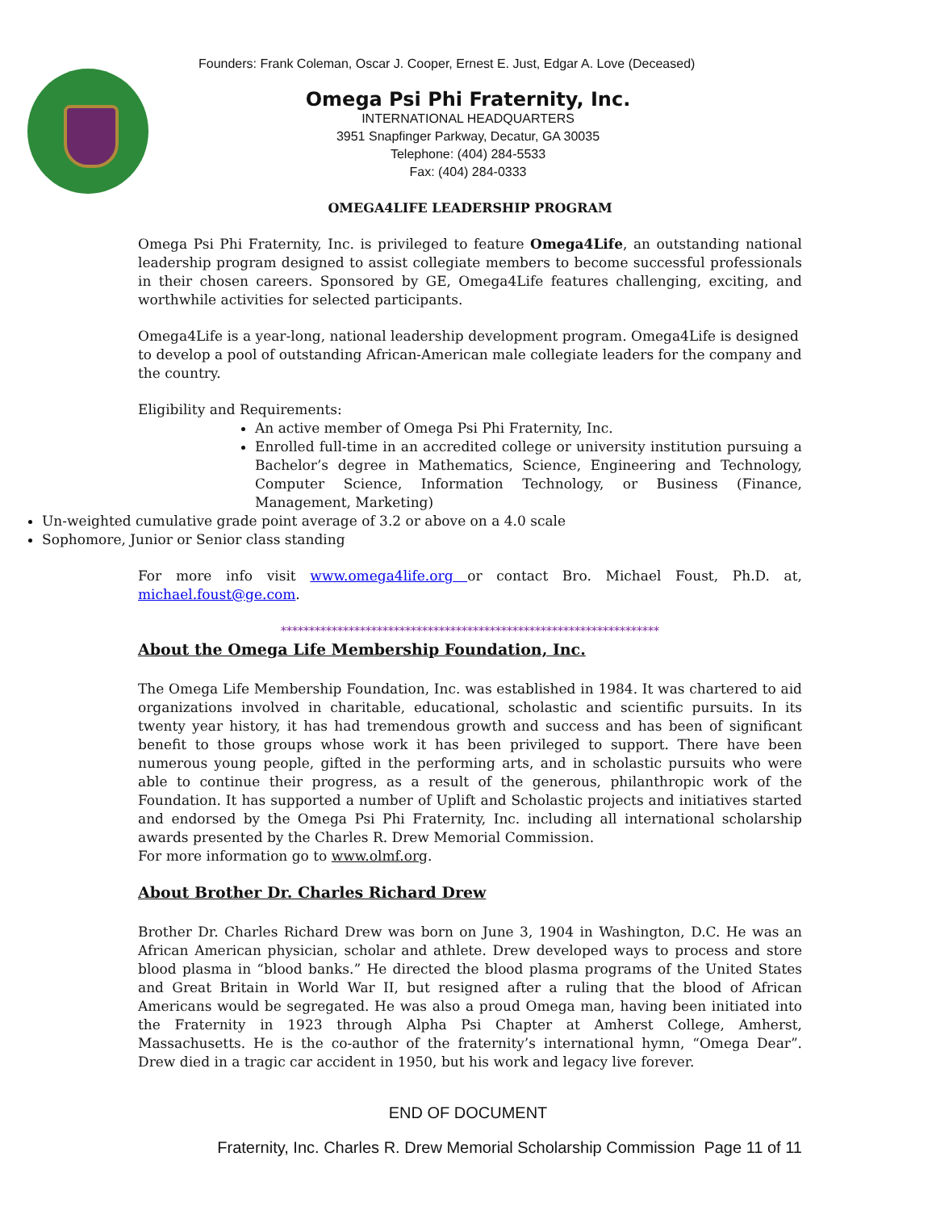Founders: Frank Coleman, Oscar J. Cooper, Ernest E. Just, Edgar A. Love (Deceased)
Omega Psi Phi Fraternity, Inc.
INTERNATIONAL HEADQUARTERS
3951 Snapfinger Parkway, Decatur, GA 30035
Telephone: (404) 284-5533
Fax: (404) 284-0333
OMEGA4LIFE LEADERSHIP PROGRAM
Omega Psi Phi Fraternity, Inc. is privileged to feature Omega4Life, an outstanding national leadership program designed to assist collegiate members to become successful professionals in their chosen careers. Sponsored by GE, Omega4Life features challenging, exciting, and worthwhile activities for selected participants.
Omega4Life is a year-long, national leadership development program. Omega4Life is designed to develop a pool of outstanding African-American male collegiate leaders for the company and the country.
Eligibility and Requirements:
An active member of Omega Psi Phi Fraternity, Inc.
Enrolled full-time in an accredited college or university institution pursuing a Bachelor’s degree in Mathematics, Science, Engineering and Technology, Computer Science, Information Technology, or Business (Finance, Management, Marketing)
Un-weighted cumulative grade point average of 3.2 or above on a 4.0 scale
Sophomore, Junior or Senior class standing
For more info visit www.omega4life.org or contact Bro. Michael Foust, Ph.D. at, michael.foust@ge.com.
*******************************************************************
About the Omega Life Membership Foundation, Inc.
The Omega Life Membership Foundation, Inc. was established in 1984. It was chartered to aid organizations involved in charitable, educational, scholastic and scientific pursuits. In its twenty year history, it has had tremendous growth and success and has been of significant benefit to those groups whose work it has been privileged to support. There have been numerous young people, gifted in the performing arts, and in scholastic pursuits who were able to continue their progress, as a result of the generous, philanthropic work of the Foundation. It has supported a number of Uplift and Scholastic projects and initiatives started and endorsed by the Omega Psi Phi Fraternity, Inc. including all international scholarship awards presented by the Charles R. Drew Memorial Commission.
For more information go to www.olmf.org.
About Brother Dr. Charles Richard Drew
Brother Dr. Charles Richard Drew was born on June 3, 1904 in Washington, D.C. He was an African American physician, scholar and athlete. Drew developed ways to process and store blood plasma in “blood banks.” He directed the blood plasma programs of the United States and Great Britain in World War II, but resigned after a ruling that the blood of African Americans would be segregated. He was also a proud Omega man, having been initiated into the Fraternity in 1923 through Alpha Psi Chapter at Amherst College, Amherst, Massachusetts. He is the co-author of the fraternity’s international hymn, “Omega Dear”. Drew died in a tragic car accident in 1950, but his work and legacy live forever.
END OF DOCUMENT
Fraternity, Inc. Charles R. Drew Memorial Scholarship Commission Page 11 of 11